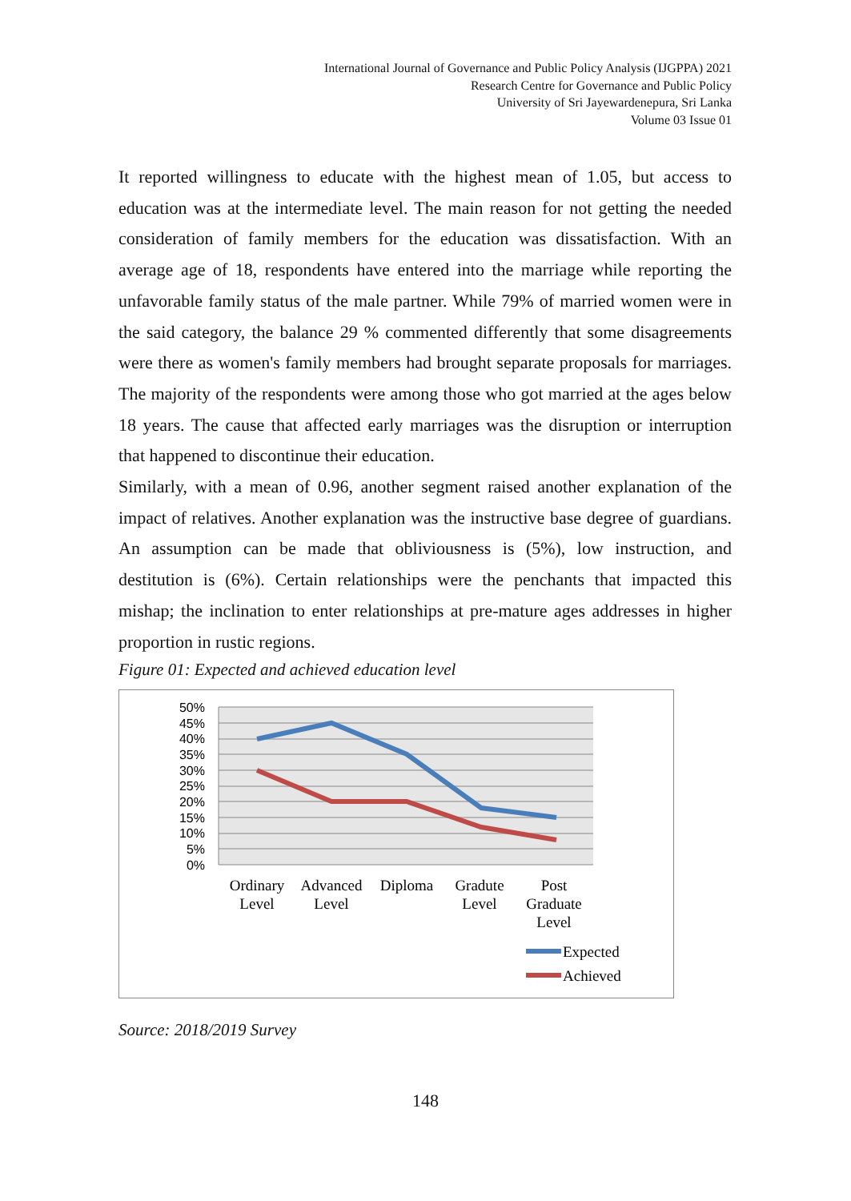International Journal of Governance and Public Policy Analysis (IJGPPA) 2021
Research Centre for Governance and Public Policy
University of Sri Jayewardenepura, Sri Lanka
Volume 03 Issue 01
It reported willingness to educate with the highest mean of 1.05, but access to education was at the intermediate level. The main reason for not getting the needed consideration of family members for the education was dissatisfaction. With an average age of 18, respondents have entered into the marriage while reporting the unfavorable family status of the male partner. While 79% of married women were in the said category, the balance 29 % commented differently that some disagreements were there as women's family members had brought separate proposals for marriages. The majority of the respondents were among those who got married at the ages below 18 years. The cause that affected early marriages was the disruption or interruption that happened to discontinue their education.
Similarly, with a mean of 0.96, another segment raised another explanation of the impact of relatives. Another explanation was the instructive base degree of guardians. An assumption can be made that obliviousness is (5%), low instruction, and destitution is (6%). Certain relationships were the penchants that impacted this mishap; the inclination to enter relationships at pre-mature ages addresses in higher proportion in rustic regions.
Figure 01: Expected and achieved education level
50%
45%
40%
35%
30%
25%
20%
15%
10%
5%
0%
Ordinary
Level
Advanced
Level
Diploma
Gradute
Level
Post
Graduate
Level
Expected
Achieved
Source: 2018/2019 Survey
148